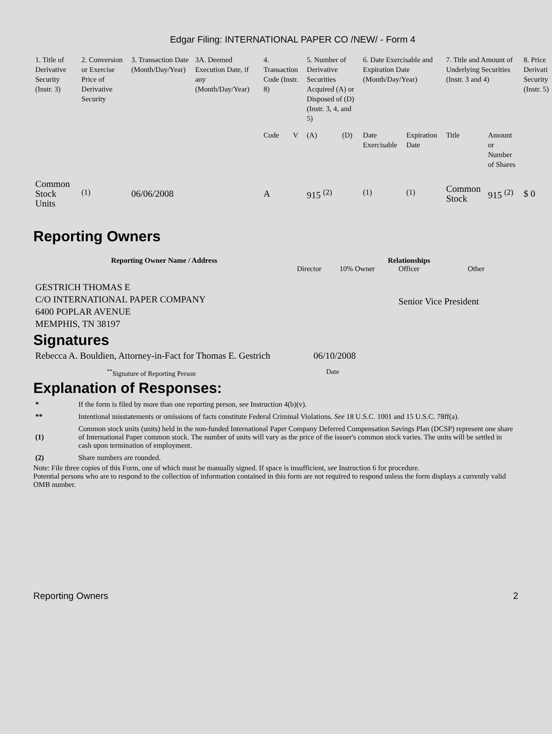Edgar Filing: INTERNATIONAL PAPER CO /NEW/ - Form 4
| 1. Title of Derivative Security (Instr. 3) | 2. Conversion or Exercise Price of Derivative Security | 3. Transaction Date (Month/Day/Year) | 3A. Deemed Execution Date, if any (Month/Day/Year) | 4. Transaction Code (Instr. 8) | | 5. Number of Derivative Securities Acquired (A) or Disposed of (D) (Instr. 3, 4, and 5) | | 6. Date Exercisable and Expiration Date (Month/Day/Year) | | 7. Title and Amount of Underlying Securities (Instr. 3 and 4) | | 8. Price Derivati Security (Instr. 5) |
| | | | | Code | V | (A) | (D) | Date Exercisable | Expiration Date | Title | Amount or Number of Shares | |
| Common Stock Units | <sup>(1)</sup> | 06/06/2008 | | A | | 915 <sup>(2)</sup> | | <sup>(1)</sup> | <sup>(1)</sup> | Common Stock | 915 <sup>(2)</sup> | $ 0 |
Reporting Owners
| Reporting Owner Name / Address | Relationships | | | |
| --- | --- | --- | --- | --- |
| | Director | 10% Owner | Officer | Other |
| GESTRICH THOMAS E C/O INTERNATIONAL PAPER COMPANY 6400 POPLAR AVENUE MEMPHIS, TN 38197 | | | Senior Vice President | |
Signatures
| Rebecca A. Bouldien, Attorney-in-Fact for Thomas E. Gestrich | 06/10/2008 |
| <sup>**</sup> Signature of Reporting Person | Date |
Explanation of Responses:
| * | If the form is filed by more than one reporting person, see Instruction 4(b)(v). |
| ** | Intentional misstatements or omissions of facts constitute Federal Criminal Violations. See 18 U.S.C. 1001 and 15 U.S.C. 78ff(a). |
| (1) | Common stock units (units) held in the non-funded International Paper Company Deferred Compensation Savings Plan (DCSP) represent one share of International Paper common stock. The number of units will vary as the price of the issuer's common stock varies. The units will be settled in cash upon termination of employment. |
| (2) | Share numbers are rounded. |
Note: File three copies of this Form, one of which must be manually signed. If space is insufficient, see Instruction 6 for procedure.
Potential persons who are to respond to the collection of information contained in this form are not required to respond unless the form displays a currently valid OMB number.
Reporting Owners 2